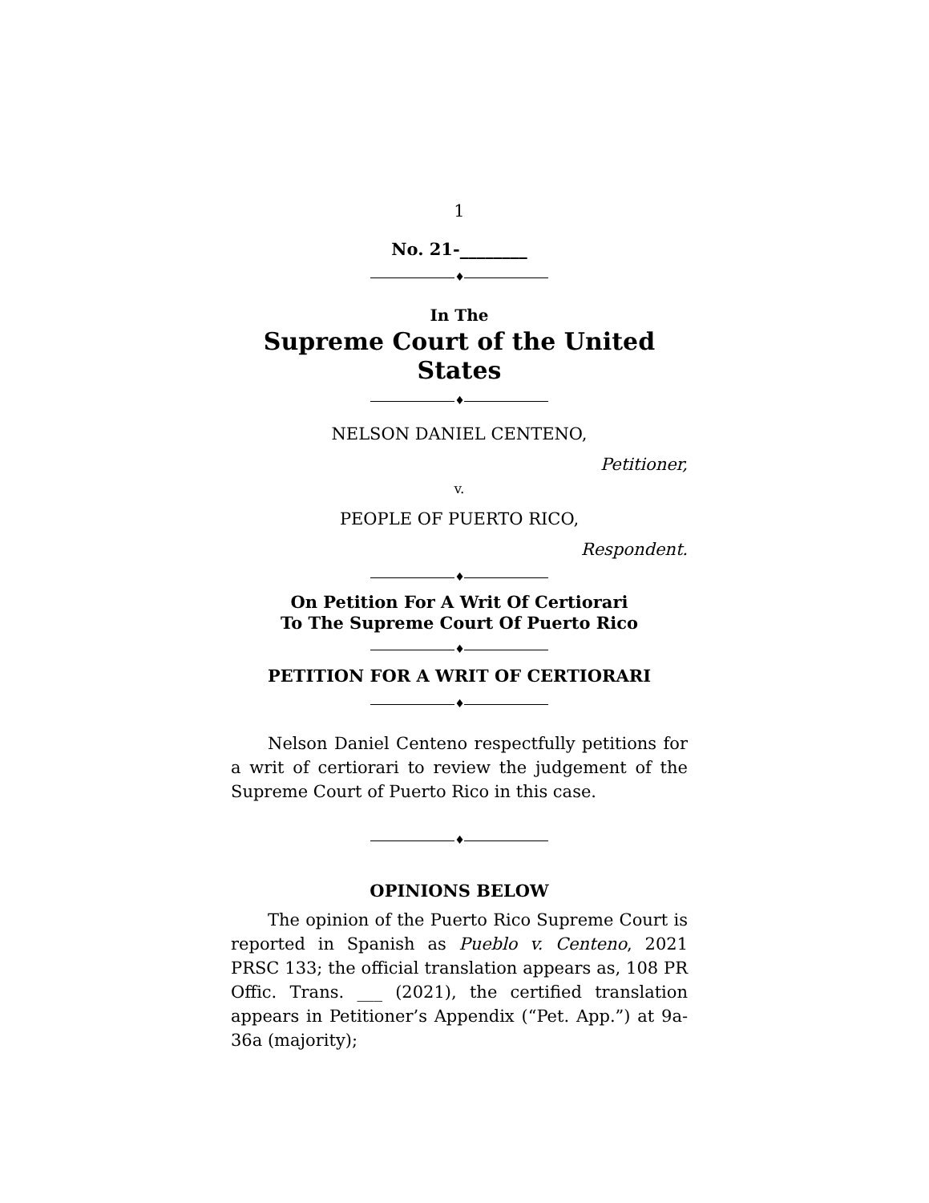1
No. 21-________
♦
In The
Supreme Court of the United States
♦
NELSON DANIEL CENTENO,
Petitioner,
v.
PEOPLE OF PUERTO RICO,
Respondent.
♦
On Petition For A Writ Of Certiorari
To The Supreme Court Of Puerto Rico
♦
PETITION FOR A WRIT OF CERTIORARI
♦
Nelson Daniel Centeno respectfully petitions for a writ of certiorari to review the judgement of the Supreme Court of Puerto Rico in this case.
♦
OPINIONS BELOW
The opinion of the Puerto Rico Supreme Court is reported in Spanish as Pueblo v. Centeno, 2021 PRSC 133; the official translation appears as, 108 PR Offic. Trans. ___ (2021), the certified translation appears in Petitioner’s Appendix (“Pet. App.”) at 9a-36a (majority);